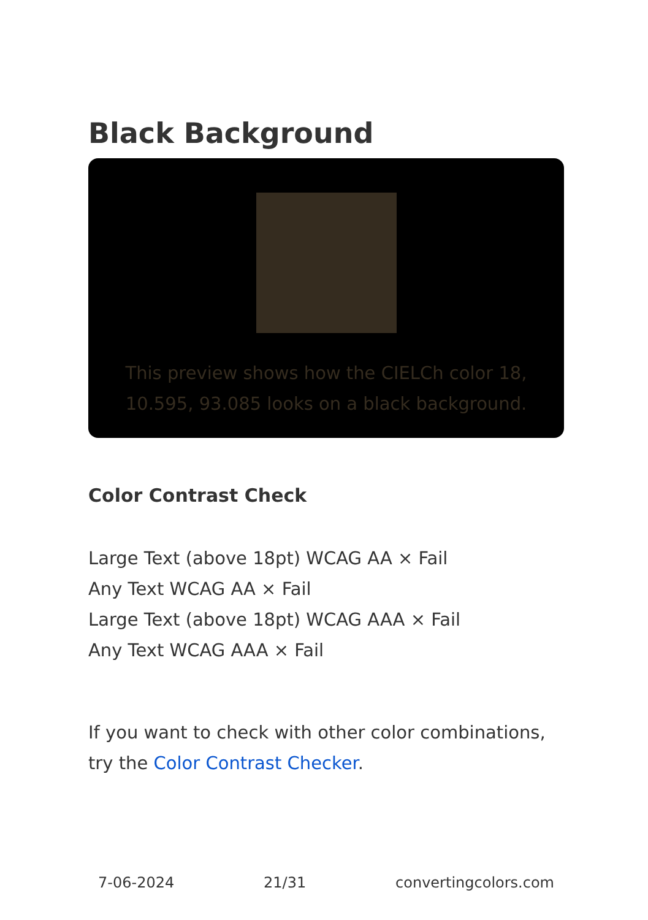Black Background
This preview shows how the CIELCh color 18, 10.595, 93.085 looks on a black background.
Color Contrast Check
Large Text (above 18pt) WCAG AA × Fail
Any Text WCAG AA × Fail
Large Text (above 18pt) WCAG AAA × Fail
Any Text WCAG AAA × Fail
If you want to check with other color combinations, try the Color Contrast Checker.
7-06-2024 21/31 convertingcolors.com